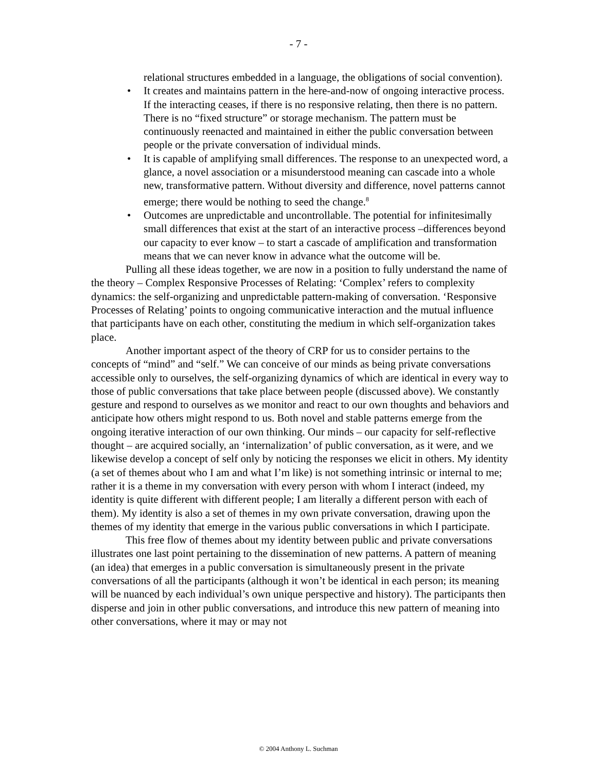- 7 -
relational structures embedded in a language, the obligations of social convention).
• It creates and maintains pattern in the here-and-now of ongoing interactive process. If the interacting ceases, if there is no responsive relating, then there is no pattern. There is no “fixed structure” or storage mechanism. The pattern must be continuously reenacted and maintained in either the public conversation between people or the private conversation of individual minds.
• It is capable of amplifying small differences. The response to an unexpected word, a glance, a novel association or a misunderstood meaning can cascade into a whole new, transformative pattern. Without diversity and difference, novel patterns cannot emerge; there would be nothing to seed the change.<sup>8</sup>
• Outcomes are unpredictable and uncontrollable. The potential for infinitesimally small differences that exist at the start of an interactive process –differences beyond our capacity to ever know – to start a cascade of amplification and transformation means that we can never know in advance what the outcome will be.
Pulling all these ideas together, we are now in a position to fully understand the name of the theory – Complex Responsive Processes of Relating: ‘Complex’ refers to complexity dynamics: the self-organizing and unpredictable pattern-making of conversation. ‘Responsive Processes of Relating’ points to ongoing communicative interaction and the mutual influence that participants have on each other, constituting the medium in which self-organization takes place.
Another important aspect of the theory of CRP for us to consider pertains to the concepts of “mind” and “self.” We can conceive of our minds as being private conversations accessible only to ourselves, the self-organizing dynamics of which are identical in every way to those of public conversations that take place between people (discussed above). We constantly gesture and respond to ourselves as we monitor and react to our own thoughts and behaviors and anticipate how others might respond to us. Both novel and stable patterns emerge from the ongoing iterative interaction of our own thinking. Our minds – our capacity for self-reflective thought – are acquired socially, an ‘internalization’ of public conversation, as it were, and we likewise develop a concept of self only by noticing the responses we elicit in others. My identity (a set of themes about who I am and what I’m like) is not something intrinsic or internal to me; rather it is a theme in my conversation with every person with whom I interact (indeed, my identity is quite different with different people; I am literally a different person with each of them). My identity is also a set of themes in my own private conversation, drawing upon the themes of my identity that emerge in the various public conversations in which I participate.
This free flow of themes about my identity between public and private conversations illustrates one last point pertaining to the dissemination of new patterns. A pattern of meaning (an idea) that emerges in a public conversation is simultaneously present in the private conversations of all the participants (although it won’t be identical in each person; its meaning will be nuanced by each individual’s own unique perspective and history). The participants then disperse and join in other public conversations, and introduce this new pattern of meaning into other conversations, where it may or may not
© 2004 Anthony L. Suchman